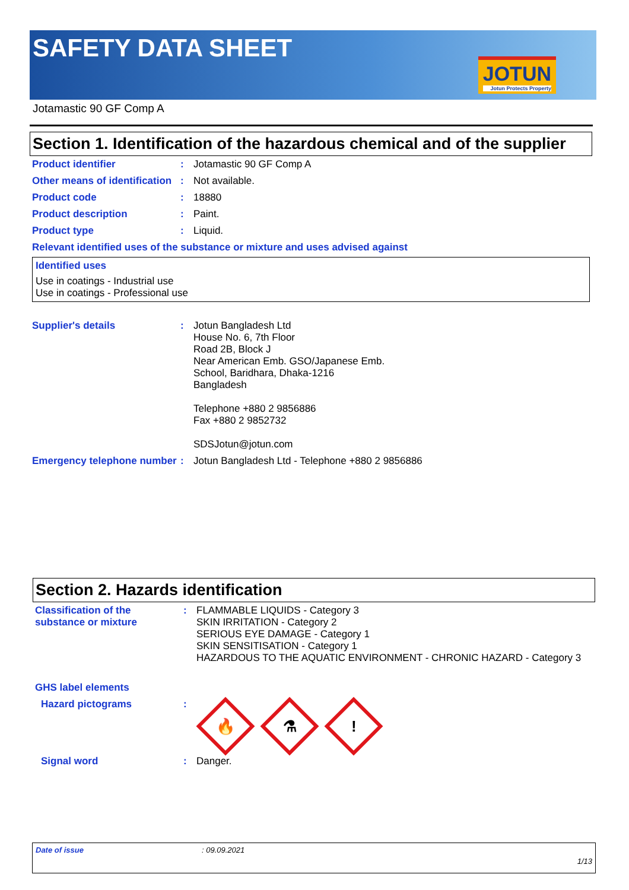SAFETY DATA SHEET
JOTUN
Jotun Protects Property
Jotamastic 90 GF Comp A
Section 1. Identification of the hazardous chemical and of the supplier
Product identifier : Jotamastic 90 GF Comp A
Other means of identification
: Not available.
Product code : 18880
Product description : Paint.
Product type : Liquid.
Relevant identified uses of the substance or mixture and uses advised against
Identified uses
Use in coatings - Industrial use
Use in coatings - Professional use
Supplier's details : Jotun Bangladesh Ltd
House No. 6, 7th Floor
Road 2B, Block J
Near American Emb. GSO/Japanese Emb.
School, Baridhara, Dhaka-1216
Bangladesh
Telephone +880 2 9856886
Fax +880 2 9852732
SDSJotun@jotun.com
Emergency telephone number
: Jotun Bangladesh Ltd - Telephone +880 2 9856886
Section 2. Hazards identification
Classification of the substance or mixture
: FLAMMABLE LIQUIDS - Category 3
SKIN IRRITATION - Category 2
SERIOUS EYE DAMAGE - Category 1
SKIN SENSITISATION - Category 1
HAZARDOUS TO THE AQUATIC ENVIRONMENT - CHRONIC HAZARD - Category 3
GHS label elements
Hazard pictograms :
🔥
⚗
!
Signal word : Danger.
Date of issue: 09.09.2021
1/13